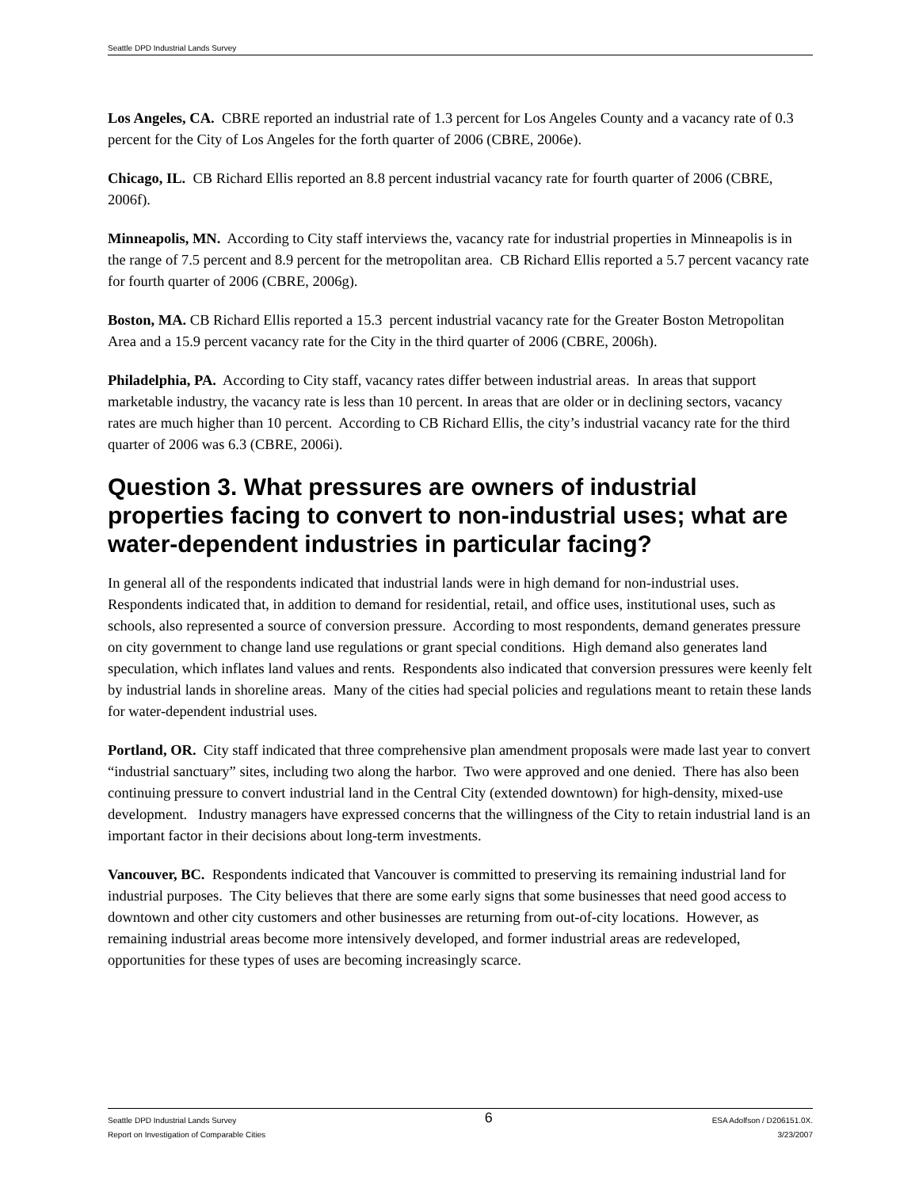Seattle DPD Industrial Lands Survey
Los Angeles, CA. CBRE reported an industrial rate of 1.3 percent for Los Angeles County and a vacancy rate of 0.3 percent for the City of Los Angeles for the forth quarter of 2006 (CBRE, 2006e).
Chicago, IL. CB Richard Ellis reported an 8.8 percent industrial vacancy rate for fourth quarter of 2006 (CBRE, 2006f).
Minneapolis, MN. According to City staff interviews the, vacancy rate for industrial properties in Minneapolis is in the range of 7.5 percent and 8.9 percent for the metropolitan area. CB Richard Ellis reported a 5.7 percent vacancy rate for fourth quarter of 2006 (CBRE, 2006g).
Boston, MA. CB Richard Ellis reported a 15.3 percent industrial vacancy rate for the Greater Boston Metropolitan Area and a 15.9 percent vacancy rate for the City in the third quarter of 2006 (CBRE, 2006h).
Philadelphia, PA. According to City staff, vacancy rates differ between industrial areas. In areas that support marketable industry, the vacancy rate is less than 10 percent. In areas that are older or in declining sectors, vacancy rates are much higher than 10 percent. According to CB Richard Ellis, the city’s industrial vacancy rate for the third quarter of 2006 was 6.3 (CBRE, 2006i).
Question 3. What pressures are owners of industrial properties facing to convert to non-industrial uses; what are water-dependent industries in particular facing?
In general all of the respondents indicated that industrial lands were in high demand for non-industrial uses. Respondents indicated that, in addition to demand for residential, retail, and office uses, institutional uses, such as schools, also represented a source of conversion pressure. According to most respondents, demand generates pressure on city government to change land use regulations or grant special conditions. High demand also generates land speculation, which inflates land values and rents. Respondents also indicated that conversion pressures were keenly felt by industrial lands in shoreline areas. Many of the cities had special policies and regulations meant to retain these lands for water-dependent industrial uses.
Portland, OR. City staff indicated that three comprehensive plan amendment proposals were made last year to convert “industrial sanctuary” sites, including two along the harbor. Two were approved and one denied. There has also been continuing pressure to convert industrial land in the Central City (extended downtown) for high-density, mixed-use development. Industry managers have expressed concerns that the willingness of the City to retain industrial land is an important factor in their decisions about long-term investments.
Vancouver, BC. Respondents indicated that Vancouver is committed to preserving its remaining industrial land for industrial purposes. The City believes that there are some early signs that some businesses that need good access to downtown and other city customers and other businesses are returning from out-of-city locations. However, as remaining industrial areas become more intensively developed, and former industrial areas are redeveloped, opportunities for these types of uses are becoming increasingly scarce.
Seattle DPD Industrial Lands Survey
Report on Investigation of Comparable Cities
6
ESA Adolfson / D206151.0X.
3/23/2007